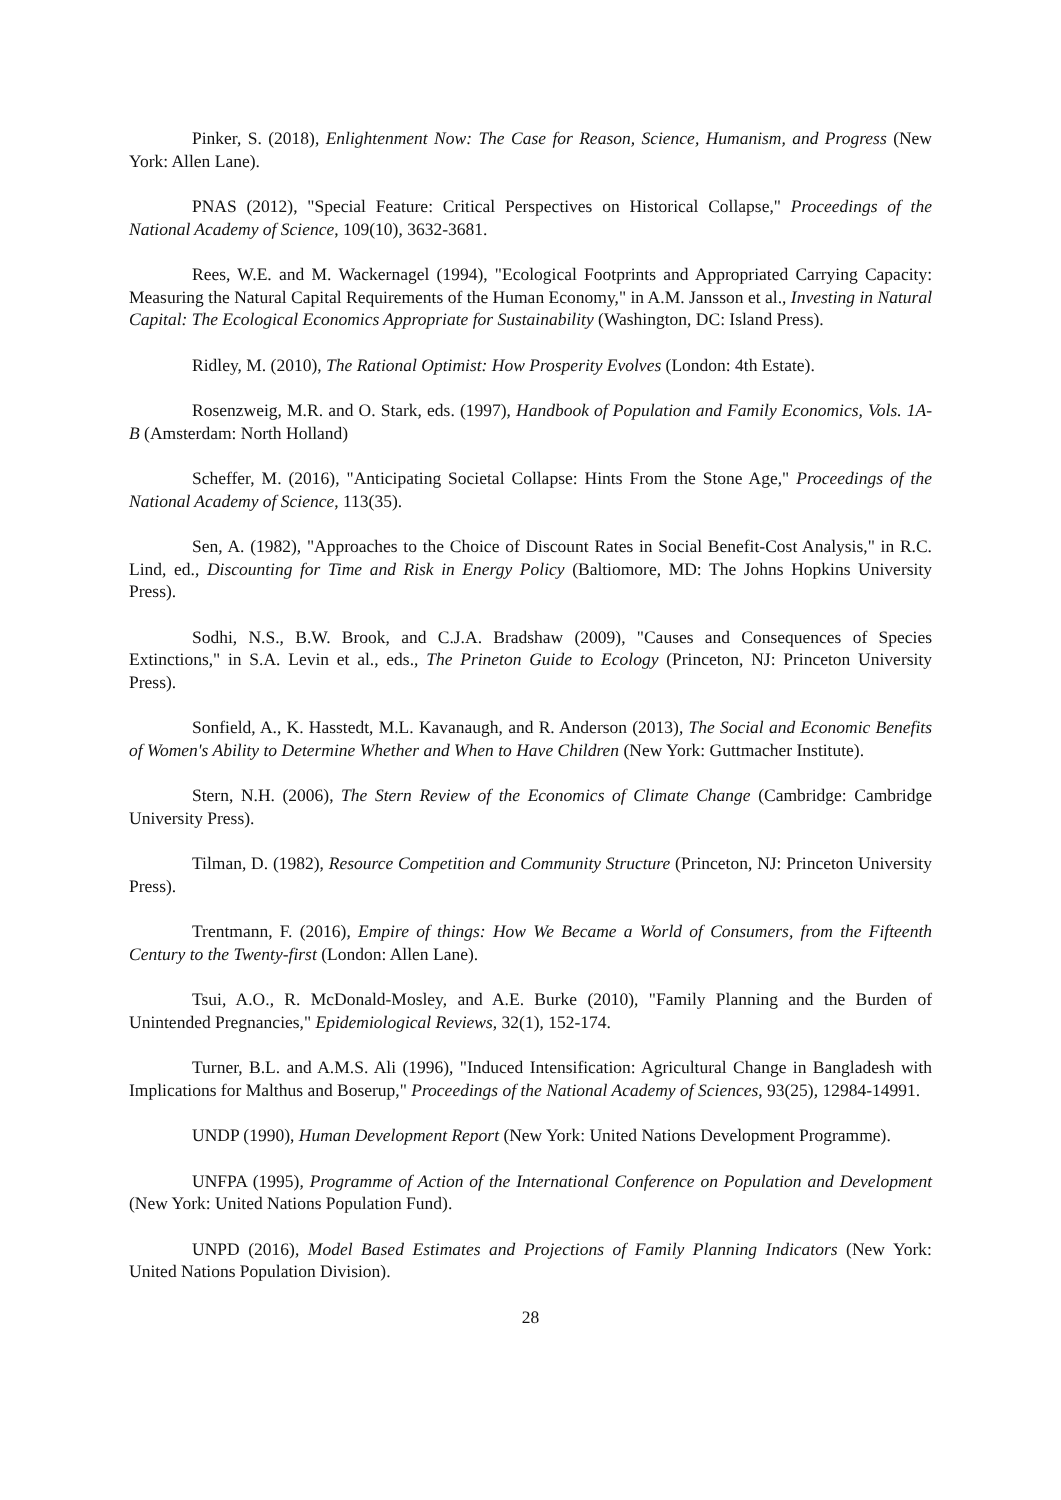Pinker, S. (2018), Enlightenment Now: The Case for Reason, Science, Humanism, and Progress (New York: Allen Lane).
PNAS (2012), "Special Feature: Critical Perspectives on Historical Collapse," Proceedings of the National Academy of Science, 109(10), 3632-3681.
Rees, W.E. and M. Wackernagel (1994), "Ecological Footprints and Appropriated Carrying Capacity: Measuring the Natural Capital Requirements of the Human Economy," in A.M. Jansson et al., Investing in Natural Capital: The Ecological Economics Appropriate for Sustainability (Washington, DC: Island Press).
Ridley, M. (2010), The Rational Optimist: How Prosperity Evolves (London: 4th Estate).
Rosenzweig, M.R. and O. Stark, eds. (1997), Handbook of Population and Family Economics, Vols. 1A-B (Amsterdam: North Holland)
Scheffer, M. (2016), "Anticipating Societal Collapse: Hints From the Stone Age," Proceedings of the National Academy of Science, 113(35).
Sen, A. (1982), "Approaches to the Choice of Discount Rates in Social Benefit-Cost Analysis," in R.C. Lind, ed., Discounting for Time and Risk in Energy Policy (Baltiomore, MD: The Johns Hopkins University Press).
Sodhi, N.S., B.W. Brook, and C.J.A. Bradshaw (2009), "Causes and Consequences of Species Extinctions," in S.A. Levin et al., eds., The Prineton Guide to Ecology (Princeton, NJ: Princeton University Press).
Sonfield, A., K. Hasstedt, M.L. Kavanaugh, and R. Anderson (2013), The Social and Economic Benefits of Women's Ability to Determine Whether and When to Have Children (New York: Guttmacher Institute).
Stern, N.H. (2006), The Stern Review of the Economics of Climate Change (Cambridge: Cambridge University Press).
Tilman, D. (1982), Resource Competition and Community Structure (Princeton, NJ: Princeton University Press).
Trentmann, F. (2016), Empire of things: How We Became a World of Consumers, from the Fifteenth Century to the Twenty-first (London: Allen Lane).
Tsui, A.O., R. McDonald-Mosley, and A.E. Burke (2010), "Family Planning and the Burden of Unintended Pregnancies," Epidemiological Reviews, 32(1), 152-174.
Turner, B.L. and A.M.S. Ali (1996), "Induced Intensification: Agricultural Change in Bangladesh with Implications for Malthus and Boserup," Proceedings of the National Academy of Sciences, 93(25), 12984-14991.
UNDP (1990), Human Development Report (New York: United Nations Development Programme).
UNFPA (1995), Programme of Action of the International Conference on Population and Development (New York: United Nations Population Fund).
UNPD (2016), Model Based Estimates and Projections of Family Planning Indicators (New York: United Nations Population Division).
28